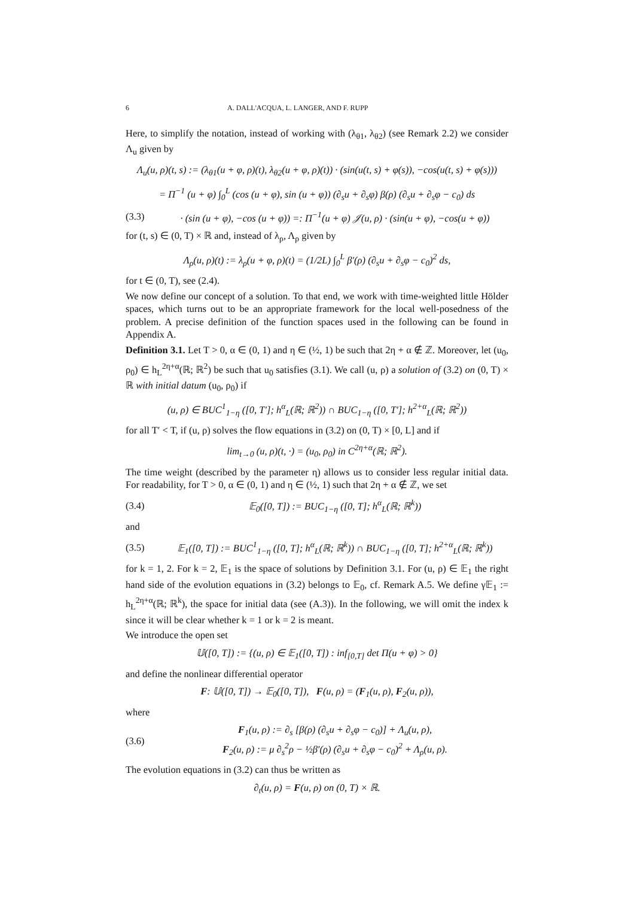6 A. DALL'ACQUA, L. LANGER, AND F. RUPP
Here, to simplify the notation, instead of working with (λ<sub>θ1</sub>, λ<sub>θ2</sub>) (see Remark 2.2) we consider Λ<sub>u</sub> given by
Λ<sub>u</sub>(u, ρ)(t, s) := (λ<sub>θ1</sub>(u + φ, ρ)(t), λ<sub>θ2</sub>(u + φ, ρ)(t)) · (sin(u(t, s) + φ(s)), −cos(u(t, s) + φ(s)))
= Π<sup>−1</sup> (u + φ) ∫<sub>0</sub><sup>L</sup> (cos (u + φ), sin (u + φ)) (∂<sub>s</sub>u + ∂<sub>s</sub>φ) β(ρ) (∂<sub>s</sub>u + ∂<sub>s</sub>φ − c<sub>0</sub>) ds
(3.3) · (sin (u + φ), −cos (u + φ)) =: Π<sup>−1</sup>(u + φ) 𝒥(u, ρ) · (sin(u + φ), −cos(u + φ))
for (t, s) ∈ (0, T) × ℝ and, instead of λ<sub>ρ</sub>, Λ<sub>ρ</sub> given by
Λ<sub>ρ</sub>(u, ρ)(t) := λ<sub>ρ</sub>(u + φ, ρ)(t) = (1/2L) ∫<sub>0</sub><sup>L</sup> β′(ρ) (∂<sub>s</sub>u + ∂<sub>s</sub>φ − c<sub>0</sub>)<sup>2</sup> ds,
for t ∈ (0, T), see (2.4).
We now define our concept of a solution. To that end, we work with time-weighted little Hölder spaces, which turns out to be an appropriate framework for the local well-posedness of the problem. A precise definition of the function spaces used in the following can be found in Appendix A.
Definition 3.1. Let T > 0, α ∈ (0, 1) and η ∈ (½, 1) be such that 2η + α ∉ ℤ. Moreover, let (u<sub>0</sub>, ρ<sub>0</sub>) ∈ h<sub>L</sub><sup>2η+α</sup>(ℝ; ℝ<sup>2</sup>) be such that u<sub>0</sub> satisfies (3.1). We call (u, ρ) a solution of (3.2) on (0, T) × ℝ with initial datum (u<sub>0</sub>, ρ<sub>0</sub>) if
(u, ρ) ∈ BUC<sup>1</sup><sub>1−η</sub> ([0, T′]; h<sup>α</sup><sub>L</sub>(ℝ; ℝ<sup>2</sup>)) ∩ BUC<sub>1−η</sub> ([0, T′]; h<sup>2+α</sup><sub>L</sub>(ℝ; ℝ<sup>2</sup>))
for all T′ < T, if (u, ρ) solves the flow equations in (3.2) on (0, T) × [0, L] and if
lim<sub>t→0</sub> (u, ρ)(t, ·) = (u<sub>0</sub>, ρ<sub>0</sub>) in C<sup>2η+α</sup>(ℝ; ℝ<sup>2</sup>).
The time weight (described by the parameter η) allows us to consider less regular initial data. For readability, for T > 0, α ∈ (0, 1) and η ∈ (½, 1) such that 2η + α ∉ ℤ, we set
(3.4) 𝔼<sub>0</sub>([0, T]) := BUC<sub>1−η</sub> ([0, T]; h<sup>α</sup><sub>L</sub>(ℝ; ℝ<sup>k</sup>))
and
(3.5) 𝔼<sub>1</sub>([0, T]) := BUC<sup>1</sup><sub>1−η</sub> ([0, T]; h<sup>α</sup><sub>L</sub>(ℝ; ℝ<sup>k</sup>)) ∩ BUC<sub>1−η</sub> ([0, T]; h<sup>2+α</sup><sub>L</sub>(ℝ; ℝ<sup>k</sup>))
for k = 1, 2. For k = 2, 𝔼<sub>1</sub> is the space of solutions by Definition 3.1. For (u, ρ) ∈ 𝔼<sub>1</sub> the right hand side of the evolution equations in (3.2) belongs to 𝔼<sub>0</sub>, cf. Remark A.5. We define γ𝔼<sub>1</sub> := h<sub>L</sub><sup>2η+α</sup>(ℝ; ℝ<sup>k</sup>), the space for initial data (see (A.3)). In the following, we will omit the index k since it will be clear whether k = 1 or k = 2 is meant.
We introduce the open set
𝕌([0, T]) := {(u, ρ) ∈ 𝔼<sub>1</sub>([0, T]) : inf<sub>[0,T]</sub> det Π(u + φ) > 0}
and define the nonlinear differential operator
F: 𝕌([0, T]) → 𝔼<sub>0</sub>([0, T]), F(u, ρ) = (F<sub>1</sub>(u, ρ), F<sub>2</sub>(u, ρ)),
where
(3.6) F<sub>1</sub>(u, ρ) := ∂<sub>s</sub> [β(ρ) (∂<sub>s</sub>u + ∂<sub>s</sub>φ − c<sub>0</sub>)] + Λ<sub>u</sub>(u, ρ),
F<sub>2</sub>(u, ρ) := μ ∂<sub>s</sub><sup>2</sup>ρ − ½β′(ρ) (∂<sub>s</sub>u + ∂<sub>s</sub>φ − c<sub>0</sub>)<sup>2</sup> + Λ<sub>ρ</sub>(u, ρ).
The evolution equations in (3.2) can thus be written as
∂<sub>t</sub>(u, ρ) = F(u, ρ) on (0, T) × ℝ.